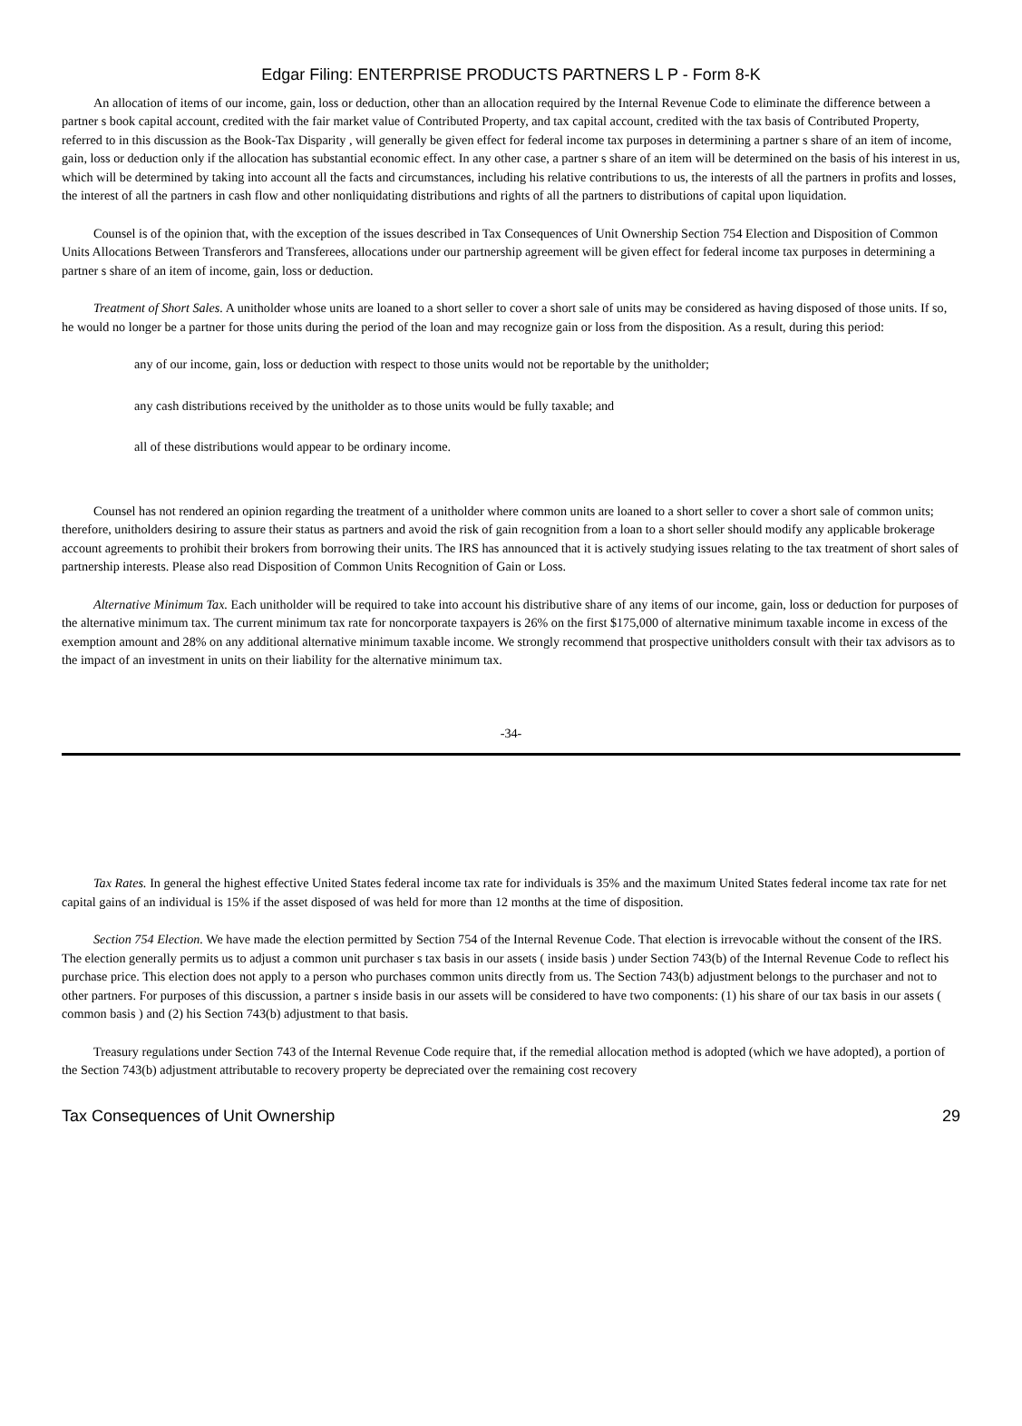Edgar Filing: ENTERPRISE PRODUCTS PARTNERS L P - Form 8-K
An allocation of items of our income, gain, loss or deduction, other than an allocation required by the Internal Revenue Code to eliminate the difference between a partner s book capital account, credited with the fair market value of Contributed Property, and tax capital account, credited with the tax basis of Contributed Property, referred to in this discussion as the Book-Tax Disparity , will generally be given effect for federal income tax purposes in determining a partner s share of an item of income, gain, loss or deduction only if the allocation has substantial economic effect. In any other case, a partner s share of an item will be determined on the basis of his interest in us, which will be determined by taking into account all the facts and circumstances, including his relative contributions to us, the interests of all the partners in profits and losses, the interest of all the partners in cash flow and other nonliquidating distributions and rights of all the partners to distributions of capital upon liquidation.
Counsel is of the opinion that, with the exception of the issues described in Tax Consequences of Unit Ownership Section 754 Election and Disposition of Common Units Allocations Between Transferors and Transferees, allocations under our partnership agreement will be given effect for federal income tax purposes in determining a partner s share of an item of income, gain, loss or deduction.
Treatment of Short Sales. A unitholder whose units are loaned to a short seller to cover a short sale of units may be considered as having disposed of those units. If so, he would no longer be a partner for those units during the period of the loan and may recognize gain or loss from the disposition. As a result, during this period:
any of our income, gain, loss or deduction with respect to those units would not be reportable by the unitholder;
any cash distributions received by the unitholder as to those units would be fully taxable; and
all of these distributions would appear to be ordinary income.
Counsel has not rendered an opinion regarding the treatment of a unitholder where common units are loaned to a short seller to cover a short sale of common units; therefore, unitholders desiring to assure their status as partners and avoid the risk of gain recognition from a loan to a short seller should modify any applicable brokerage account agreements to prohibit their brokers from borrowing their units. The IRS has announced that it is actively studying issues relating to the tax treatment of short sales of partnership interests. Please also read Disposition of Common Units Recognition of Gain or Loss.
Alternative Minimum Tax. Each unitholder will be required to take into account his distributive share of any items of our income, gain, loss or deduction for purposes of the alternative minimum tax. The current minimum tax rate for noncorporate taxpayers is 26% on the first $175,000 of alternative minimum taxable income in excess of the exemption amount and 28% on any additional alternative minimum taxable income. We strongly recommend that prospective unitholders consult with their tax advisors as to the impact of an investment in units on their liability for the alternative minimum tax.
-34-
Tax Rates. In general the highest effective United States federal income tax rate for individuals is 35% and the maximum United States federal income tax rate for net capital gains of an individual is 15% if the asset disposed of was held for more than 12 months at the time of disposition.
Section 754 Election. We have made the election permitted by Section 754 of the Internal Revenue Code. That election is irrevocable without the consent of the IRS. The election generally permits us to adjust a common unit purchaser s tax basis in our assets ( inside basis ) under Section 743(b) of the Internal Revenue Code to reflect his purchase price. This election does not apply to a person who purchases common units directly from us. The Section 743(b) adjustment belongs to the purchaser and not to other partners. For purposes of this discussion, a partner s inside basis in our assets will be considered to have two components: (1) his share of our tax basis in our assets ( common basis ) and (2) his Section 743(b) adjustment to that basis.
Treasury regulations under Section 743 of the Internal Revenue Code require that, if the remedial allocation method is adopted (which we have adopted), a portion of the Section 743(b) adjustment attributable to recovery property be depreciated over the remaining cost recovery
Tax Consequences of Unit Ownership 29